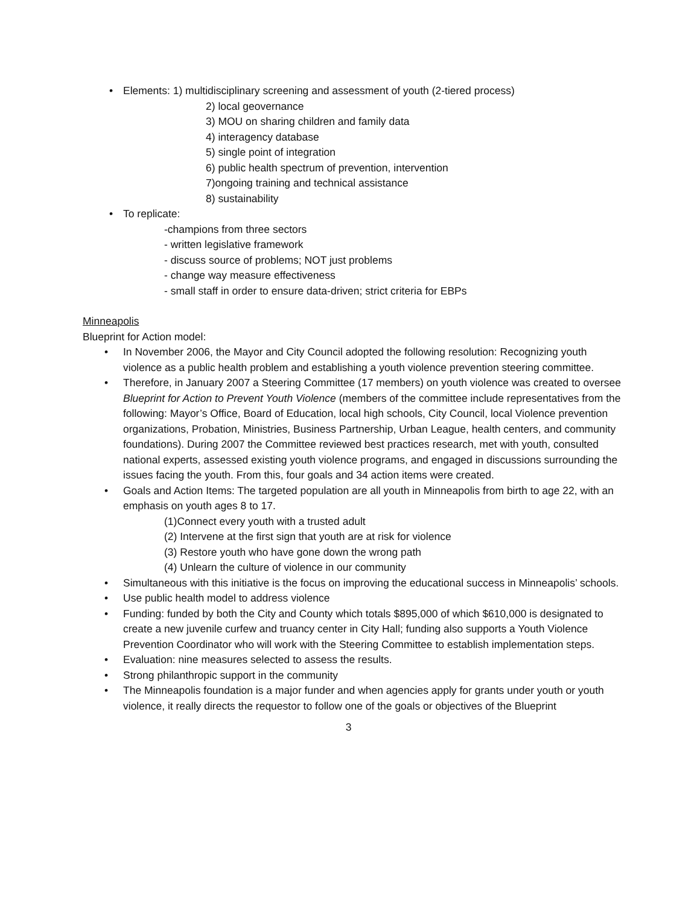• Elements: 1) multidisciplinary screening and assessment of youth (2-tiered process)
2) local geovernance
3) MOU on sharing children and family data
4) interagency database
5) single point of integration
6) public health spectrum of prevention, intervention
7)ongoing training and technical assistance
8) sustainability
• To replicate:
-champions from three sectors
- written legislative framework
- discuss source of problems; NOT just problems
- change way measure effectiveness
- small staff in order to ensure data-driven; strict criteria for EBPs
Minneapolis
Blueprint for Action model:
• In November 2006, the Mayor and City Council adopted the following resolution: Recognizing youth violence as a public health problem and establishing a youth violence prevention steering committee.
• Therefore, in January 2007 a Steering Committee (17 members) on youth violence was created to oversee Blueprint for Action to Prevent Youth Violence (members of the committee include representatives from the following: Mayor’s Office, Board of Education, local high schools, City Council, local Violence prevention organizations, Probation, Ministries, Business Partnership, Urban League, health centers, and community foundations). During 2007 the Committee reviewed best practices research, met with youth, consulted national experts, assessed existing youth violence programs, and engaged in discussions surrounding the issues facing the youth. From this, four goals and 34 action items were created.
• Goals and Action Items: The targeted population are all youth in Minneapolis from birth to age 22, with an emphasis on youth ages 8 to 17.
(1)Connect every youth with a trusted adult
(2) Intervene at the first sign that youth are at risk for violence
(3) Restore youth who have gone down the wrong path
(4) Unlearn the culture of violence in our community
• Simultaneous with this initiative is the focus on improving the educational success in Minneapolis’ schools.
• Use public health model to address violence
• Funding: funded by both the City and County which totals $895,000 of which $610,000 is designated to create a new juvenile curfew and truancy center in City Hall; funding also supports a Youth Violence Prevention Coordinator who will work with the Steering Committee to establish implementation steps.
• Evaluation: nine measures selected to assess the results.
• Strong philanthropic support in the community
• The Minneapolis foundation is a major funder and when agencies apply for grants under youth or youth violence, it really directs the requestor to follow one of the goals or objectives of the Blueprint
3